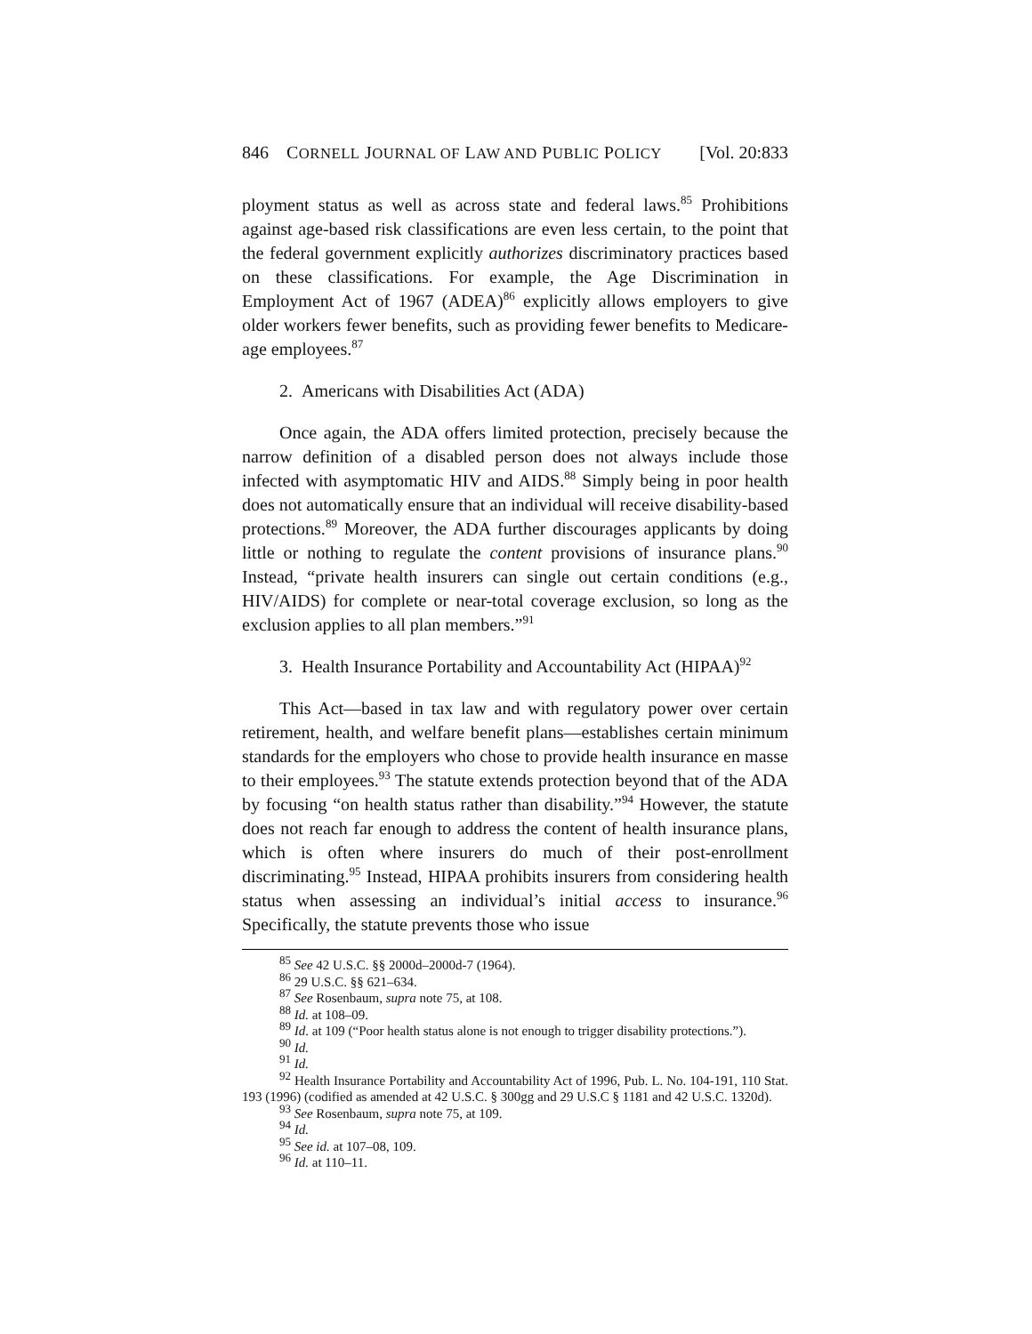846 CORNELL JOURNAL OF LAW AND PUBLIC POLICY [Vol. 20:833
ployment status as well as across state and federal laws.<sup>85</sup> Prohibitions against age-based risk classifications are even less certain, to the point that the federal government explicitly authorizes discriminatory practices based on these classifications. For example, the Age Discrimination in Employment Act of 1967 (ADEA)<sup>86</sup> explicitly allows employers to give older workers fewer benefits, such as providing fewer benefits to Medicare-age employees.<sup>87</sup>
2. Americans with Disabilities Act (ADA)
Once again, the ADA offers limited protection, precisely because the narrow definition of a disabled person does not always include those infected with asymptomatic HIV and AIDS.<sup>88</sup> Simply being in poor health does not automatically ensure that an individual will receive disability-based protections.<sup>89</sup> Moreover, the ADA further discourages applicants by doing little or nothing to regulate the content provisions of insurance plans.<sup>90</sup> Instead, “private health insurers can single out certain conditions (e.g., HIV/AIDS) for complete or near-total coverage exclusion, so long as the exclusion applies to all plan members.”<sup>91</sup>
3. Health Insurance Portability and Accountability Act (HIPAA)<sup>92</sup>
This Act—based in tax law and with regulatory power over certain retirement, health, and welfare benefit plans—establishes certain minimum standards for the employers who chose to provide health insurance en masse to their employees.<sup>93</sup> The statute extends protection beyond that of the ADA by focusing “on health status rather than disability.”<sup>94</sup> However, the statute does not reach far enough to address the content of health insurance plans, which is often where insurers do much of their post-enrollment discriminating.<sup>95</sup> Instead, HIPAA prohibits insurers from considering health status when assessing an individual’s initial access to insurance.<sup>96</sup> Specifically, the statute prevents those who issue
<sup>85</sup> See 42 U.S.C. §§ 2000d–2000d-7 (1964).
<sup>86</sup> 29 U.S.C. §§ 621–634.
<sup>87</sup> See Rosenbaum, supra note 75, at 108.
<sup>88</sup> Id. at 108–09.
<sup>89</sup> Id. at 109 (“Poor health status alone is not enough to trigger disability protections.”).
<sup>90</sup> Id.
<sup>91</sup> Id.
<sup>92</sup> Health Insurance Portability and Accountability Act of 1996, Pub. L. No. 104-191, 110 Stat. 193 (1996) (codified as amended at 42 U.S.C. § 300gg and 29 U.S.C § 1181 and 42 U.S.C. 1320d).
<sup>93</sup> See Rosenbaum, supra note 75, at 109.
<sup>94</sup> Id.
<sup>95</sup> See id. at 107–08, 109.
<sup>96</sup> Id. at 110–11.